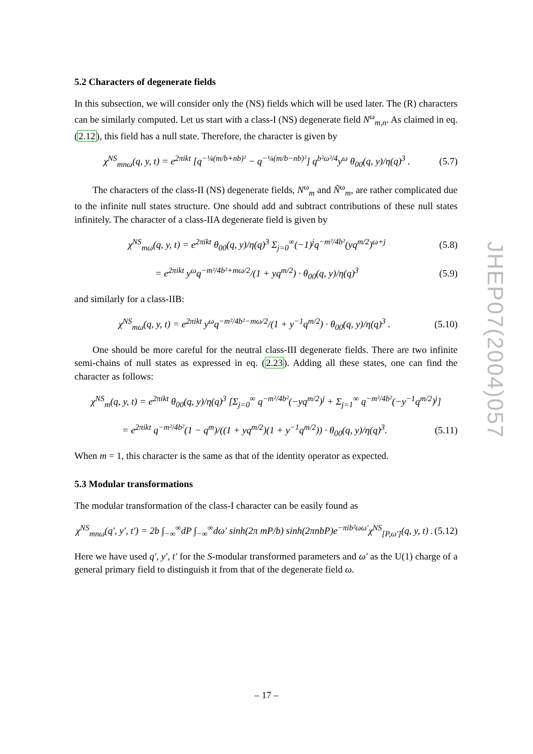5.2 Characters of degenerate fields
In this subsection, we will consider only the (NS) fields which will be used later. The (R) characters can be similarly computed. Let us start with a class-I (NS) degenerate field N<sup>ω</sup><sub>m,n</sub>. As claimed in eq. (2.12), this field has a null state. Therefore, the character is given by
χ<sup>NS</sup><sub>mnω</sub>(q, y, t) = e<sup>2πikt</sup> [q<sup>−¼(m/b+nb)²</sup> − q<sup>−¼(m/b−nb)²</sup>] q<sup>b²ω²/4</sup>y<sup>ω</sup> θ<sub>00</sub>(q, y)/η(q)<sup>3</sup> . (5.7)
The characters of the class-II (NS) degenerate fields, N<sup>ω</sup><sub>m</sub> and Ñ<sup>ω</sup><sub>m</sub>, are rather complicated due to the infinite null states structure. One should add and subtract contributions of these null states infinitely. The character of a class-IIA degenerate field is given by
χ<sup>NS</sup><sub>mω</sub>(q, y, t) = e<sup>2πikt</sup> θ<sub>00</sub>(q, y)/η(q)<sup>3</sup> Σ<sub>j=0</sub><sup>∞</sup>(−1)<sup>j</sup>q<sup>−m²/4b²</sup>(yq<sup>m/2</sup>)<sup>ω+j</sup> (5.8)
= e<sup>2πikt</sup> y<sup>ω</sup>q<sup>−m²/4b²+mω/2</sup>/(1 + yq<sup>m/2</sup>) · θ<sub>00</sub>(q, y)/η(q)<sup>3</sup> (5.9)
and similarly for a class-IIB:
χ<sup>NS</sup><sub>mω</sub>(q, y, t) = e<sup>2πikt</sup> y<sup>ω</sup>q<sup>−m²/4b²−mω/2</sup>/(1 + y<sup>−1</sup>q<sup>m/2</sup>) · θ<sub>00</sub>(q, y)/η(q)<sup>3</sup> . (5.10)
One should be more careful for the neutral class-III degenerate fields. There are two infinite semi-chains of null states as expressed in eq. (2.23). Adding all these states, one can find the character as follows:
χ<sup>NS</sup><sub>m</sub>(q, y, t) = e<sup>2πikt</sup> θ<sub>00</sub>(q, y)/η(q)<sup>3</sup> [Σ<sub>j=0</sub><sup>∞</sup> q<sup>−m²/4b²</sup>(−yq<sup>m/2</sup>)<sup>j</sup> + Σ<sub>j=1</sub><sup>∞</sup> q<sup>−m²/4b²</sup>(−y<sup>−1</sup>q<sup>m/2</sup>)<sup>j</sup>]
= e<sup>2πikt</sup> q<sup>−m²/4b²</sup>(1 − q<sup>m</sup>)/((1 + yq<sup>m/2</sup>)(1 + y<sup>−1</sup>q<sup>m/2</sup>)) · θ<sub>00</sub>(q, y)/η(q)<sup>3</sup>. (5.11)
When m = 1, this character is the same as that of the identity operator as expected.
5.3 Modular transformations
The modular transformation of the class-I character can be easily found as
χ<sup>NS</sup><sub>mnω</sub>(q′, y′, t′) = 2b ∫<sub>−∞</sub><sup>∞</sup>dP ∫<sub>−∞</sub><sup>∞</sup>dω′ sinh(2π mP/b) sinh(2πnbP)e<sup>−πib²ωω′</sup>χ<sup>NS</sup><sub>[P,ω′]</sub>(q, y, t) . (5.12)
Here we have used q′, y′, t′ for the S-modular transformed parameters and ω′ as the U(1) charge of a general primary field to distinguish it from that of the degenerate field ω.
JHEP07(2004)057
– 17 –